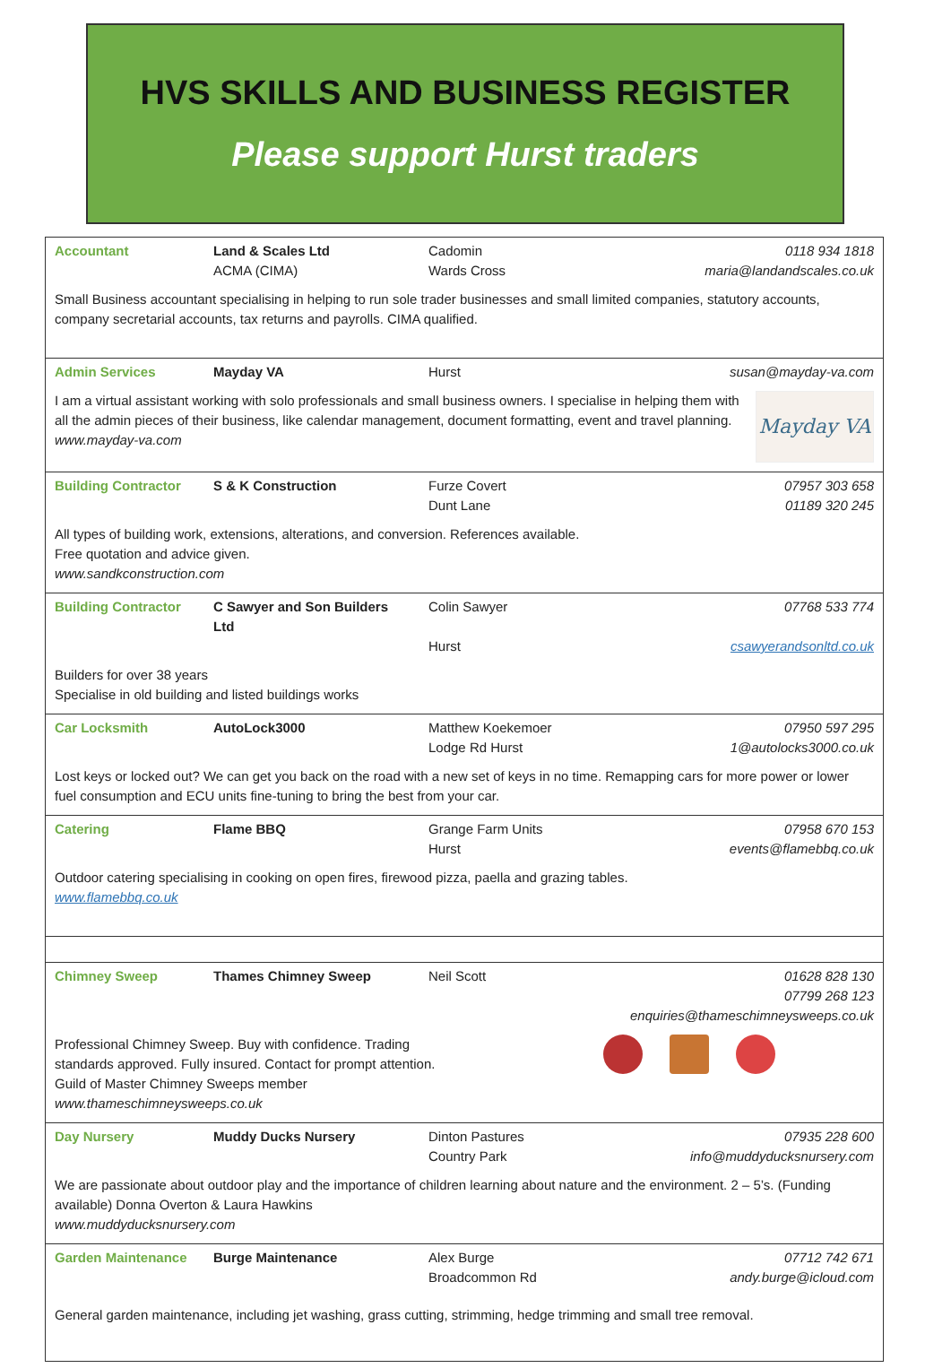HVS SKILLS AND BUSINESS REGISTER
Please support Hurst traders
| Accountant | Land & Scales Ltd ACMA (CIMA) | Cadomin Wards Cross | 0118 934 1818 maria@landandscales.co.uk |
| Small Business accountant specialising in helping to run sole trader businesses and small limited companies, statutory accounts, company secretarial accounts, tax returns and payrolls. CIMA qualified. | | | |
| Admin Services | Mayday VA | Hurst | susan@mayday-va.com |
| Mayday VA I am a virtual assistant working with solo professionals and small business owners. I specialise in helping them with all the admin pieces of their business, like calendar management, document formatting, event and travel planning. www.mayday-va.com | | | |
| Building Contractor | S & K Construction | Furze Covert Dunt Lane | 07957 303 658 01189 320 245 |
| All types of building work, extensions, alterations, and conversion. References available. Free quotation and advice given. www.sandkconstruction.com | | | |
| Building Contractor | C Sawyer and Son Builders Ltd | Colin Sawyer Hurst | 07768 533 774 csawyerandsonltd.co.uk |
| Builders for over 38 years Specialise in old building and listed buildings works | | | |
| Car Locksmith | AutoLock3000 | Matthew Koekemoer Lodge Rd Hurst | 07950 597 295 1@autolocks3000.co.uk |
| Lost keys or locked out? We can get you back on the road with a new set of keys in no time. Remapping cars for more power or lower fuel consumption and ECU units fine-tuning to bring the best from your car. | | | |
| Catering | Flame BBQ | Grange Farm Units Hurst | 07958 670 153 events@flamebbq.co.uk |
| Outdoor catering specialising in cooking on open fires, firewood pizza, paella and grazing tables. www.flamebbq.co.uk | | | |
| Chimney Sweep | Thames Chimney Sweep | Neil Scott | 01628 828 130 07799 268 123 enquiries@thameschimneysweeps.co.uk |
| Professional Chimney Sweep. Buy with confidence. Trading standards approved. Fully insured. Contact for prompt attention. Guild of Master Chimney Sweeps member www.thameschimneysweeps.co.uk | | | |
| Day Nursery | Muddy Ducks Nursery | Dinton Pastures Country Park | 07935 228 600 info@muddyducksnursery.com |
| We are passionate about outdoor play and the importance of children learning about nature and the environment. 2 – 5’s. (Funding available) Donna Overton & Laura Hawkins www.muddyducksnursery.com | | | |
| Garden Maintenance | Burge Maintenance | Alex Burge Broadcommon Rd | 07712 742 671 andy.burge@icloud.com |
| General garden maintenance, including jet washing, grass cutting, strimming, hedge trimming and small tree removal. | | | |